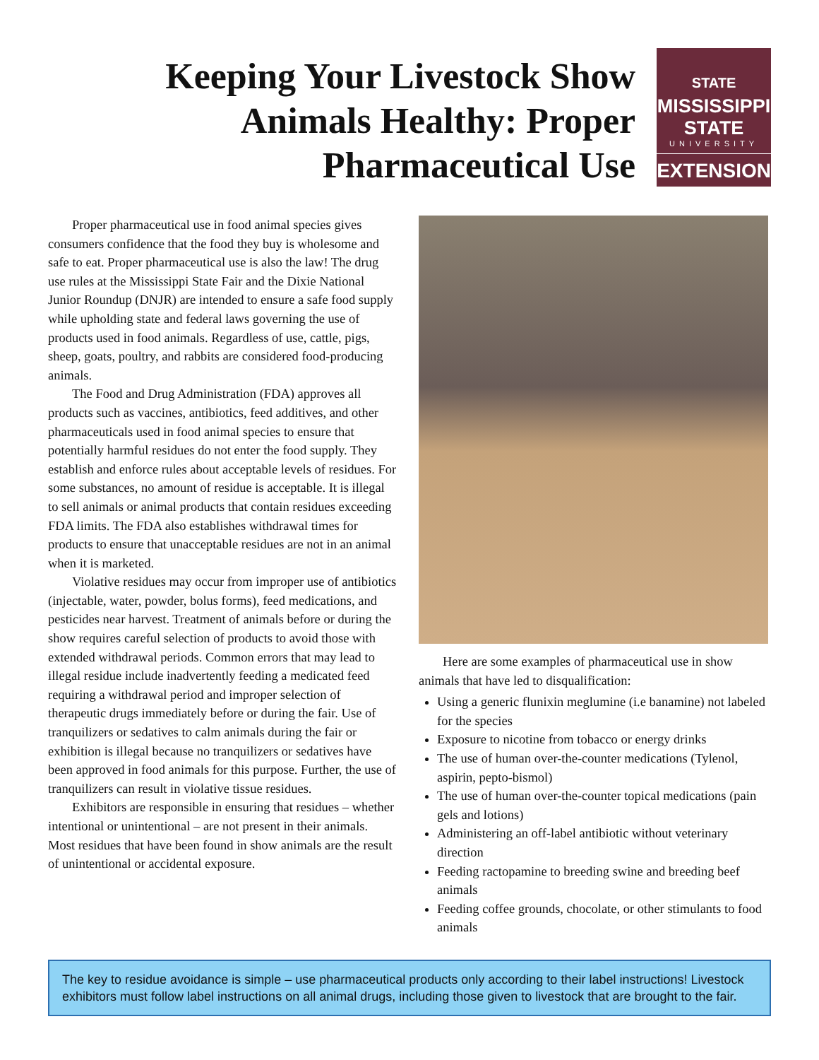Keeping Your Livestock Show Animals Healthy: Proper Pharmaceutical Use
STATE
MISSISSIPPI STATE
UNIVERSITY
EXTENSION
Proper pharmaceutical use in food animal species gives consumers confidence that the food they buy is wholesome and safe to eat. Proper pharmaceutical use is also the law! The drug use rules at the Mississippi State Fair and the Dixie National Junior Roundup (DNJR) are intended to ensure a safe food supply while upholding state and federal laws governing the use of products used in food animals. Regardless of use, cattle, pigs, sheep, goats, poultry, and rabbits are considered food-producing animals.
The Food and Drug Administration (FDA) approves all products such as vaccines, antibiotics, feed additives, and other pharmaceuticals used in food animal species to ensure that potentially harmful residues do not enter the food supply. They establish and enforce rules about acceptable levels of residues. For some substances, no amount of residue is acceptable. It is illegal to sell animals or animal products that contain residues exceeding FDA limits. The FDA also establishes withdrawal times for products to ensure that unacceptable residues are not in an animal when it is marketed.
Violative residues may occur from improper use of antibiotics (injectable, water, powder, bolus forms), feed medications, and pesticides near harvest. Treatment of animals before or during the show requires careful selection of products to avoid those with extended withdrawal periods. Common errors that may lead to illegal residue include inadvertently feeding a medicated feed requiring a withdrawal period and improper selection of therapeutic drugs immediately before or during the fair. Use of tranquilizers or sedatives to calm animals during the fair or exhibition is illegal because no tranquilizers or sedatives have been approved in food animals for this purpose. Further, the use of tranquilizers can result in violative tissue residues.
Exhibitors are responsible in ensuring that residues – whether intentional or unintentional – are not present in their animals. Most residues that have been found in show animals are the result of unintentional or accidental exposure.
Here are some examples of pharmaceutical use in show animals that have led to disqualification:
Using a generic flunixin meglumine (i.e banamine) not labeled for the species
Exposure to nicotine from tobacco or energy drinks
The use of human over-the-counter medications (Tylenol, aspirin, pepto-bismol)
The use of human over-the-counter topical medications (pain gels and lotions)
Administering an off-label antibiotic without veterinary direction
Feeding ractopamine to breeding swine and breeding beef animals
Feeding coffee grounds, chocolate, or other stimulants to food animals
The key to residue avoidance is simple – use pharmaceutical products only according to their label instructions! Livestock exhibitors must follow label instructions on all animal drugs, including those given to livestock that are brought to the fair.